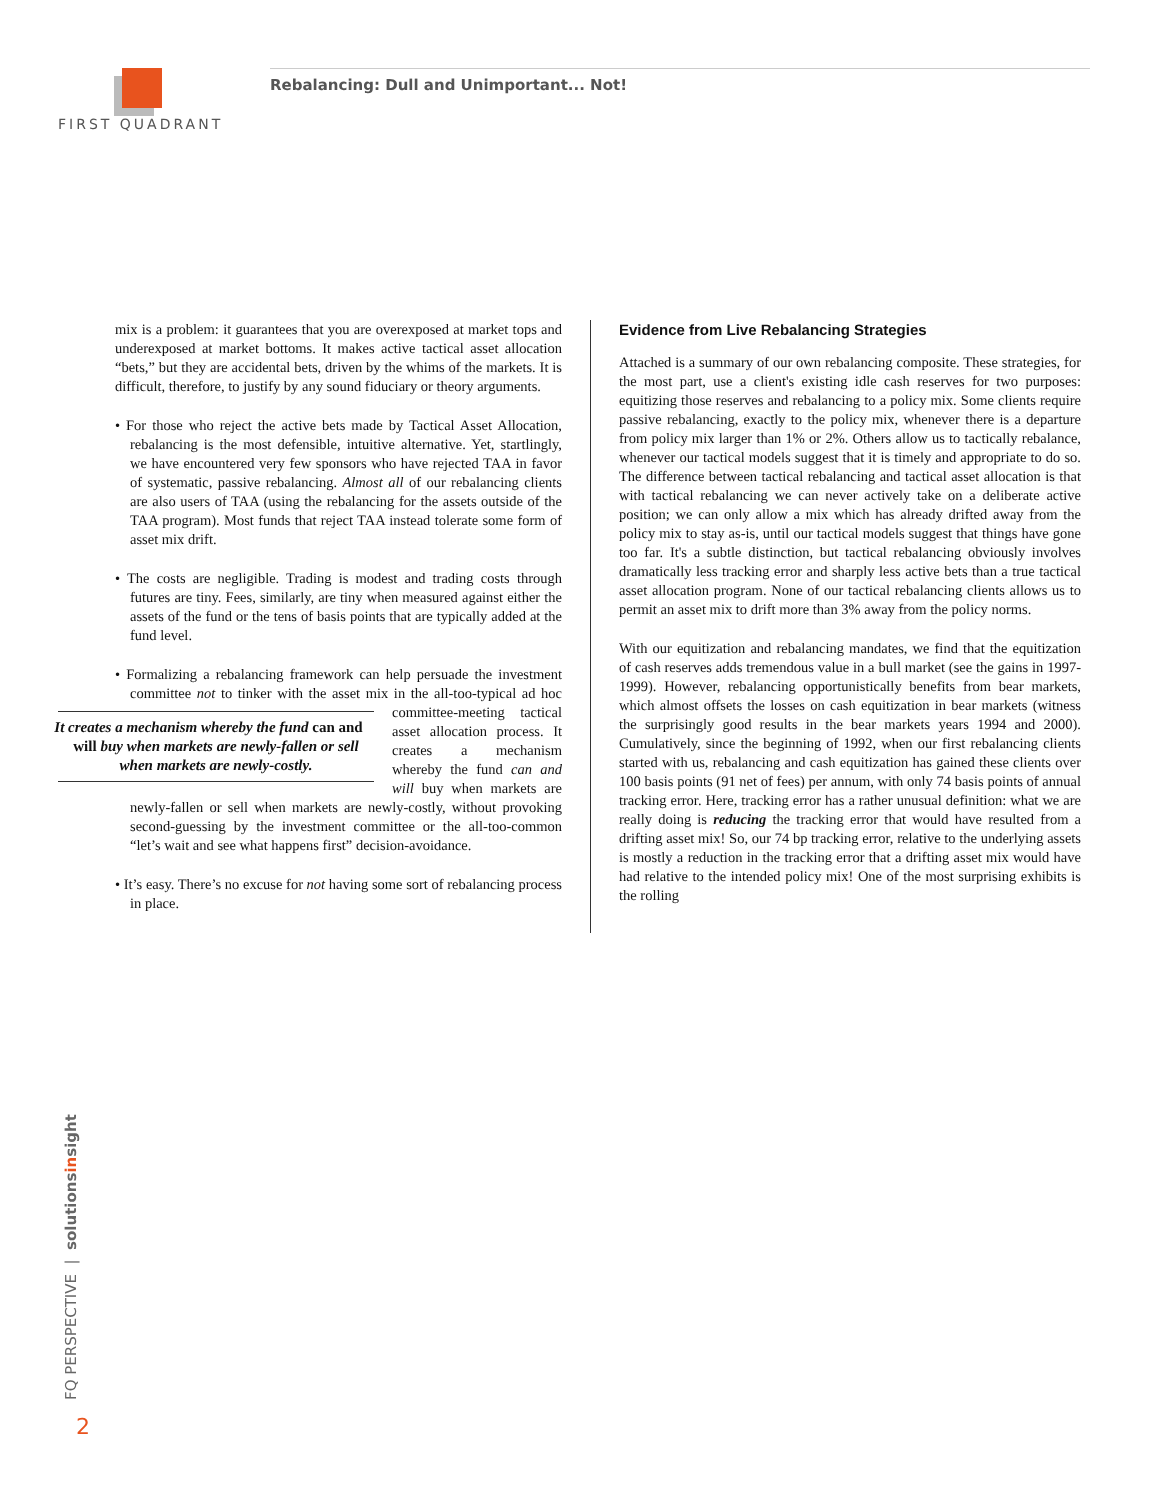FIRST QUADRANT
Rebalancing: Dull and Unimportant... Not!
mix is a problem: it guarantees that you are overexposed at market tops and underexposed at market bottoms. It makes active tactical asset allocation “bets,” but they are accidental bets, driven by the whims of the markets. It is difficult, therefore, to justify by any sound fiduciary or theory arguments.
• For those who reject the active bets made by Tactical Asset Allocation, rebalancing is the most defensible, intuitive alternative. Yet, startlingly, we have encountered very few sponsors who have rejected TAA in favor of systematic, passive rebalancing. Almost all of our rebalancing clients are also users of TAA (using the rebalancing for the assets outside of the TAA program). Most funds that reject TAA instead tolerate some form of asset mix drift.
• The costs are negligible. Trading is modest and trading costs through futures are tiny. Fees, similarly, are tiny when measured against either the assets of the fund or the tens of basis points that are typically added at the fund level.
• Formalizing a rebalancing framework can help persuade the investment committee not to tinker with the asset mix in the all-too-typical ad hoc committee-meeting tactical It creates a mechanism whereby the fund can and will buy when markets are newly-fallen or sell when markets are newly-costly. asset allocation process. It creates a mechanism whereby the fund can and will buy when markets are newly-fallen or sell when markets are newly-costly, without provoking second-guessing by the investment committee or the all-too-common “let’s wait and see what happens first” decision-avoidance.
• It’s easy. There’s no excuse for not having some sort of rebalancing process in place.
Evidence from Live Rebalancing Strategies
Attached is a summary of our own rebalancing composite. These strategies, for the most part, use a client's existing idle cash reserves for two purposes: equitizing those reserves and rebalancing to a policy mix. Some clients require passive rebalancing, exactly to the policy mix, whenever there is a departure from policy mix larger than 1% or 2%. Others allow us to tactically rebalance, whenever our tactical models suggest that it is timely and appropriate to do so. The difference between tactical rebalancing and tactical asset allocation is that with tactical rebalancing we can never actively take on a deliberate active position; we can only allow a mix which has already drifted away from the policy mix to stay as-is, until our tactical models suggest that things have gone too far. It's a subtle distinction, but tactical rebalancing obviously involves dramatically less tracking error and sharply less active bets than a true tactical asset allocation program. None of our tactical rebalancing clients allows us to permit an asset mix to drift more than 3% away from the policy norms.
With our equitization and rebalancing mandates, we find that the equitization of cash reserves adds tremendous value in a bull market (see the gains in 1997-1999). However, rebalancing opportunistically benefits from bear markets, which almost offsets the losses on cash equitization in bear markets (witness the surprisingly good results in the bear markets years 1994 and 2000). Cumulatively, since the beginning of 1992, when our first rebalancing clients started with us, rebalancing and cash equitization has gained these clients over 100 basis points (91 net of fees) per annum, with only 74 basis points of annual tracking error. Here, tracking error has a rather unusual definition: what we are really doing is reducing the tracking error that would have resulted from a drifting asset mix! So, our 74 bp tracking error, relative to the underlying assets is mostly a reduction in the tracking error that a drifting asset mix would have had relative to the intended policy mix! One of the most surprising exhibits is the rolling
FQ PERSPECTIVE | solutionsinsight
2